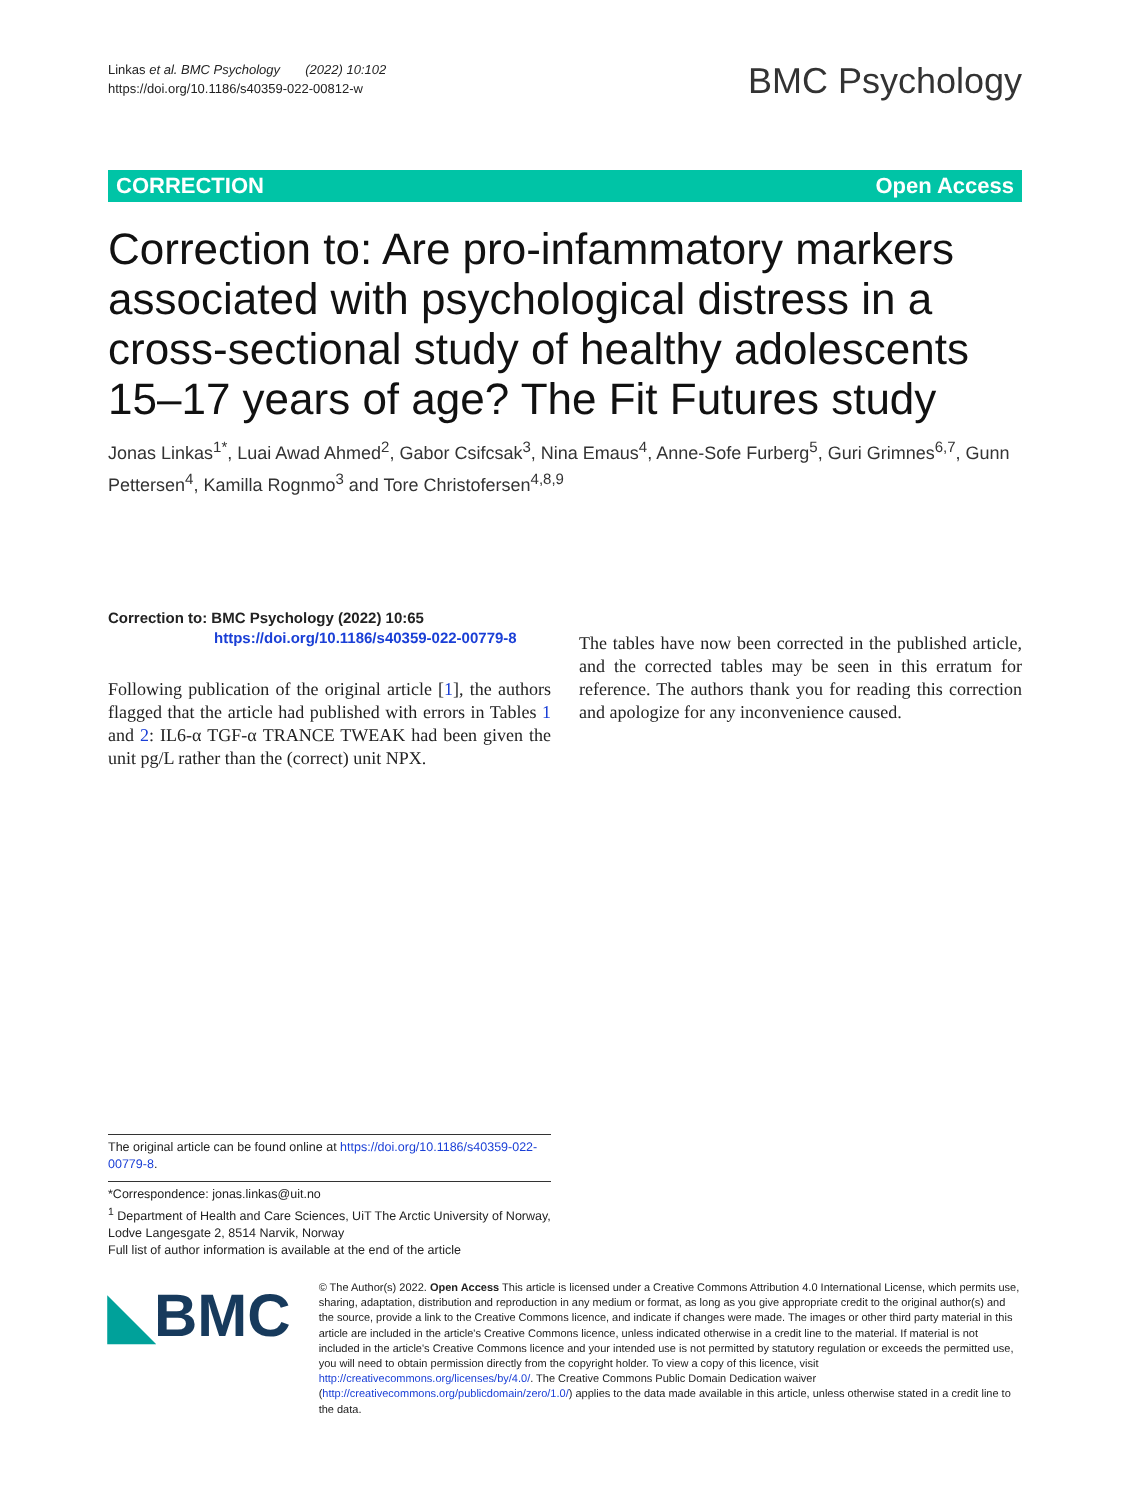Linkas et al. BMC Psychology (2022) 10:102
https://doi.org/10.1186/s40359-022-00812-w
BMC Psychology
CORRECTION Open Access
Correction to: Are pro-infammatory markers associated with psychological distress in a cross-sectional study of healthy adolescents 15–17 years of age? The Fit Futures study
Jonas Linkas<sup>1*</sup>, Luai Awad Ahmed<sup>2</sup>, Gabor Csifcsak<sup>3</sup>, Nina Emaus<sup>4</sup>, Anne‑Sofe Furberg<sup>5</sup>, Guri Grimnes<sup>6,7</sup>, Gunn Pettersen<sup>4</sup>, Kamilla Rognmo<sup>3</sup> and Tore Christofersen<sup>4,8,9</sup>
Correction to: BMC Psychology (2022) 10:65
https://doi.org/10.1186/s40359-022-00779-8
Following publication of the original article [1], the authors flagged that the article had published with errors in Tables 1 and 2: IL6-α TGF-α TRANCE TWEAK had been given the unit pg/L rather than the (correct) unit NPX.
The tables have now been corrected in the published article, and the corrected tables may be seen in this erratum for reference. The authors thank you for reading this correction and apologize for any inconvenience caused.
The original article can be found online at https://doi.org/10.1186/s40359-022-00779-8.
*Correspondence: jonas.linkas@uit.no
<sup>1</sup> Department of Health and Care Sciences, UiT The Arctic University of Norway, Lodve Langesgate 2, 8514 Narvik, Norway
Full list of author information is available at the end of the article
◣BMC
© The Author(s) 2022. Open Access This article is licensed under a Creative Commons Attribution 4.0 International License, which permits use, sharing, adaptation, distribution and reproduction in any medium or format, as long as you give appropriate credit to the original author(s) and the source, provide a link to the Creative Commons licence, and indicate if changes were made. The images or other third party material in this article are included in the article's Creative Commons licence, unless indicated otherwise in a credit line to the material. If material is not included in the article's Creative Commons licence and your intended use is not permitted by statutory regulation or exceeds the permitted use, you will need to obtain permission directly from the copyright holder. To view a copy of this licence, visit http://creativecommons.org/licenses/by/4.0/. The Creative Commons Public Domain Dedication waiver (http://creativecommons.org/publicdomain/zero/1.0/) applies to the data made available in this article, unless otherwise stated in a credit line to the data.